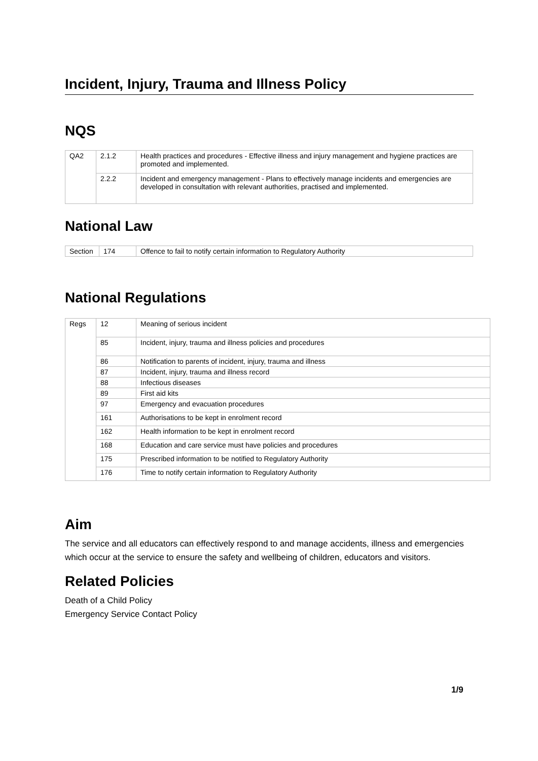Incident, Injury, Trauma and Illness Policy
NQS
| QA2 | 2.1.2 | Health practices and procedures - Effective illness and injury management and hygiene practices are promoted and implemented. |
| | 2.2.2 | Incident and emergency management - Plans to effectively manage incidents and emergencies are developed in consultation with relevant authorities, practised and implemented. |
National Law
| Section | 174 | Offence to fail to notify certain information to Regulatory Authority |
National Regulations
| Regs | 12 | Meaning of serious incident |
| | 85 | Incident, injury, trauma and illness policies and procedures |
| | 86 | Notification to parents of incident, injury, trauma and illness |
| | 87 | Incident, injury, trauma and illness record |
| | 88 | Infectious diseases |
| | 89 | First aid kits |
| | 97 | Emergency and evacuation procedures |
| | 161 | Authorisations to be kept in enrolment record |
| | 162 | Health information to be kept in enrolment record |
| | 168 | Education and care service must have policies and procedures |
| | 175 | Prescribed information to be notified to Regulatory Authority |
| | 176 | Time to notify certain information to Regulatory Authority |
Aim
The service and all educators can effectively respond to and manage accidents, illness and emergencies which occur at the service to ensure the safety and wellbeing of children, educators and visitors.
Related Policies
Death of a Child Policy
Emergency Service Contact Policy
1/9